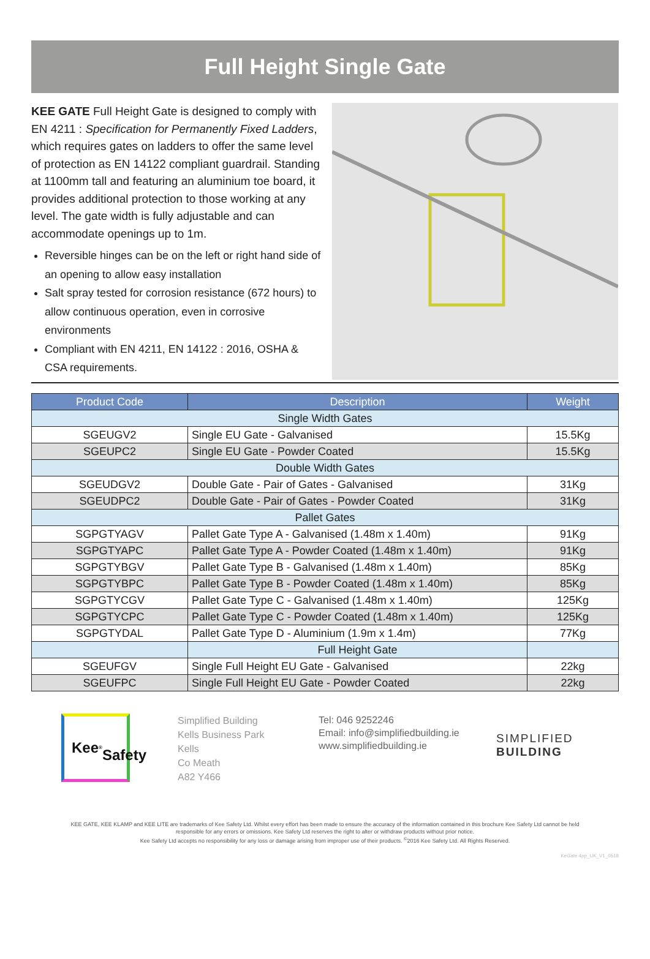Full Height Single Gate
KEE GATE Full Height Gate is designed to comply with EN 4211 : Specification for Permanently Fixed Ladders, which requires gates on ladders to offer the same level of protection as EN 14122 compliant guardrail. Standing at 1100mm tall and featuring an aluminium toe board, it provides additional protection to those working at any level. The gate width is fully adjustable and can accommodate openings up to 1m.
Reversible hinges can be on the left or right hand side of an opening to allow easy installation
Salt spray tested for corrosion resistance (672 hours) to allow continuous operation, even in corrosive environments
Compliant with EN 4211, EN 14122 : 2016, OSHA & CSA requirements.
| Product Code | Description | Weight |
| --- | --- | --- |
| Single Width Gates | | |
| SGEUGV2 | Single EU Gate - Galvanised | 15.5Kg |
| SGEUPC2 | Single EU Gate - Powder Coated | 15.5Kg |
| Double Width Gates | | |
| SGEUDGV2 | Double Gate - Pair of Gates - Galvanised | 31Kg |
| SGEUDPC2 | Double Gate - Pair of Gates - Powder Coated | 31Kg |
| Pallet Gates | | |
| SGPGTYAGV | Pallet Gate Type A - Galvanised (1.48m x 1.40m) | 91Kg |
| SGPGTYAPC | Pallet Gate Type A - Powder Coated (1.48m x 1.40m) | 91Kg |
| SGPGTYBGV | Pallet Gate Type B - Galvanised (1.48m x 1.40m) | 85Kg |
| SGPGTYBPC | Pallet Gate Type B - Powder Coated (1.48m x 1.40m) | 85Kg |
| SGPGTYCGV | Pallet Gate Type C - Galvanised (1.48m x 1.40m) | 125Kg |
| SGPGTYCPC | Pallet Gate Type C - Powder Coated (1.48m x 1.40m) | 125Kg |
| SGPGTYDAL | Pallet Gate Type D - Aluminium (1.9m x 1.4m) | 77Kg |
| | Full Height Gate | |
| SGEUFGV | Single Full Height EU Gate - Galvanised | 22kg |
| SGEUFPC | Single Full Height EU Gate - Powder Coated | 22kg |
Kee<sup>®</sup>
Safety
Simplified Building
Kells Business Park
Kells
Co Meath
A82 Y466
Tel: 046 9252246
Email: info@simplifiedbuilding.ie
www.simplifiedbuilding.ie
SIMPLIFIED
BUILDING
KEE GATE, KEE KLAMP and KEE LITE are trademarks of Kee Safety Ltd. Whilst every effort has been made to ensure the accuracy of the information contained in this brochure Kee Safety Ltd cannot be held
responsible for any errors or omissions. Kee Safety Ltd reserves the right to alter or withdraw products without prior notice.
Kee Safety Ltd accepts no responsibility for any loss or damage arising from improper use of their products. <sup>©</sup>2016 Kee Safety Ltd. All Rights Reserved.
KeGate 4pp_UK_V1_0518